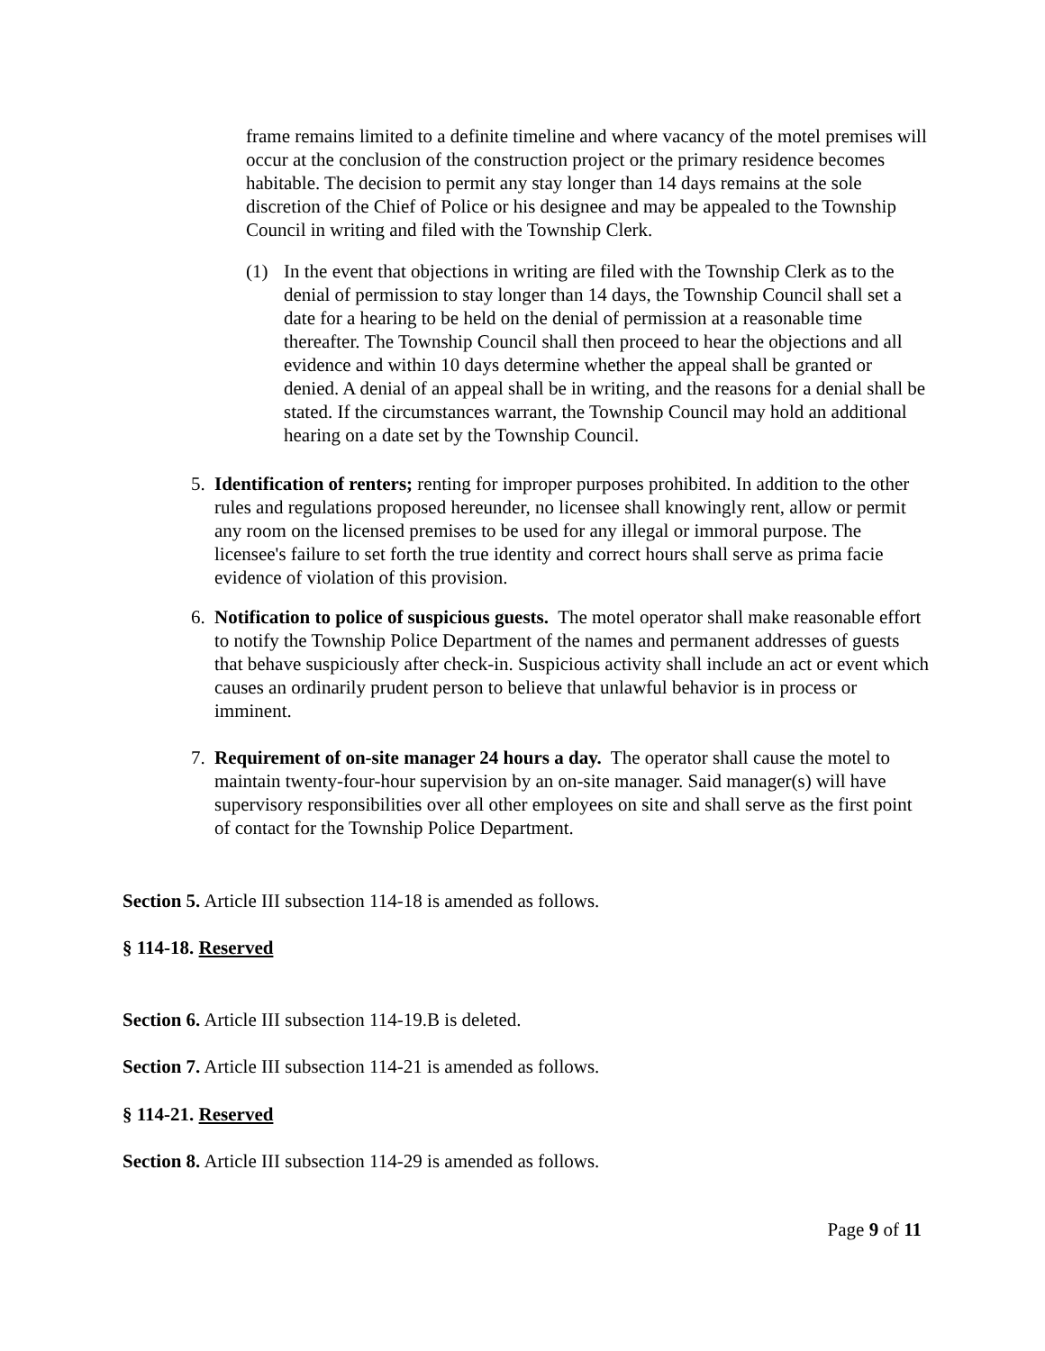frame remains limited to a definite timeline and where vacancy of the motel premises will occur at the conclusion of the construction project or the primary residence becomes habitable. The decision to permit any stay longer than 14 days remains at the sole discretion of the Chief of Police or his designee and may be appealed to the Township Council in writing and filed with the Township Clerk.
(1) In the event that objections in writing are filed with the Township Clerk as to the denial of permission to stay longer than 14 days, the Township Council shall set a date for a hearing to be held on the denial of permission at a reasonable time thereafter. The Township Council shall then proceed to hear the objections and all evidence and within 10 days determine whether the appeal shall be granted or denied. A denial of an appeal shall be in writing, and the reasons for a denial shall be stated. If the circumstances warrant, the Township Council may hold an additional hearing on a date set by the Township Council.
5. Identification of renters; renting for improper purposes prohibited. In addition to the other rules and regulations proposed hereunder, no licensee shall knowingly rent, allow or permit any room on the licensed premises to be used for any illegal or immoral purpose. The licensee's failure to set forth the true identity and correct hours shall serve as prima facie evidence of violation of this provision.
6. Notification to police of suspicious guests. The motel operator shall make reasonable effort to notify the Township Police Department of the names and permanent addresses of guests that behave suspiciously after check-in. Suspicious activity shall include an act or event which causes an ordinarily prudent person to believe that unlawful behavior is in process or imminent.
7. Requirement of on-site manager 24 hours a day. The operator shall cause the motel to maintain twenty-four-hour supervision by an on-site manager. Said manager(s) will have supervisory responsibilities over all other employees on site and shall serve as the first point of contact for the Township Police Department.
Section 5. Article III subsection 114-18 is amended as follows.
§ 114-18. Reserved
Section 6. Article III subsection 114-19.B is deleted.
Section 7. Article III subsection 114-21 is amended as follows.
§ 114-21. Reserved
Section 8. Article III subsection 114-29 is amended as follows.
Page 9 of 11